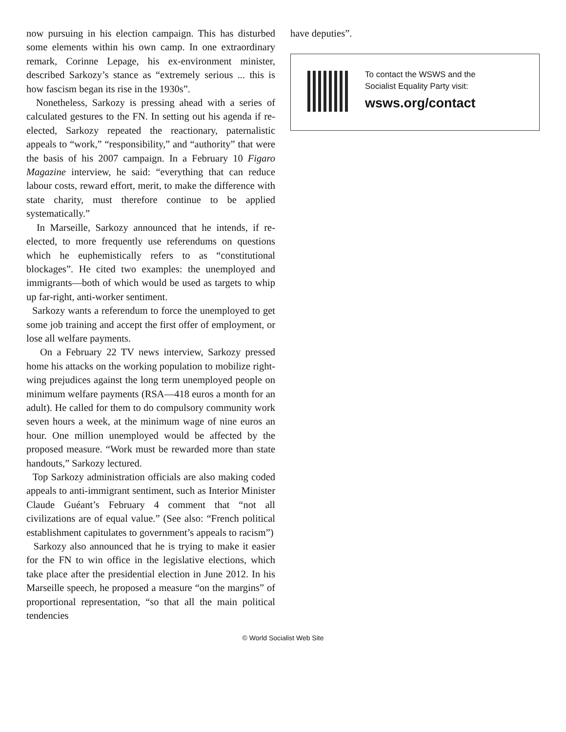now pursuing in his election campaign. This has disturbed some elements within his own camp. In one extraordinary remark, Corinne Lepage, his ex-environment minister, described Sarkozy’s stance as “extremely serious ... this is how fascism began its rise in the 1930s”.
Nonetheless, Sarkozy is pressing ahead with a series of calculated gestures to the FN. In setting out his agenda if re-elected, Sarkozy repeated the reactionary, paternalistic appeals to “work,” “responsibility,” and “authority” that were the basis of his 2007 campaign. In a February 10 Figaro Magazine interview, he said: “everything that can reduce labour costs, reward effort, merit, to make the difference with state charity, must therefore continue to be applied systematically.”
In Marseille, Sarkozy announced that he intends, if re-elected, to more frequently use referendums on questions which he euphemistically refers to as “constitutional blockages”. He cited two examples: the unemployed and immigrants—both of which would be used as targets to whip up far-right, anti-worker sentiment.
Sarkozy wants a referendum to force the unemployed to get some job training and accept the first offer of employment, or lose all welfare payments.
On a February 22 TV news interview, Sarkozy pressed home his attacks on the working population to mobilize right-wing prejudices against the long term unemployed people on minimum welfare payments (RSA—418 euros a month for an adult). He called for them to do compulsory community work seven hours a week, at the minimum wage of nine euros an hour. One million unemployed would be affected by the proposed measure. “Work must be rewarded more than state handouts,” Sarkozy lectured.
Top Sarkozy administration officials are also making coded appeals to anti-immigrant sentiment, such as Interior Minister Claude Guéant’s February 4 comment that “not all civilizations are of equal value.” (See also: “French political establishment capitulates to government’s appeals to racism”)
Sarkozy also announced that he is trying to make it easier for the FN to win office in the legislative elections, which take place after the presidential election in June 2012. In his Marseille speech, he proposed a measure “on the margins” of proportional representation, “so that all the main political tendencies
have deputies”.
To contact the WSWS and the
Socialist Equality Party visit:
wsws.org/contact
© World Socialist Web Site